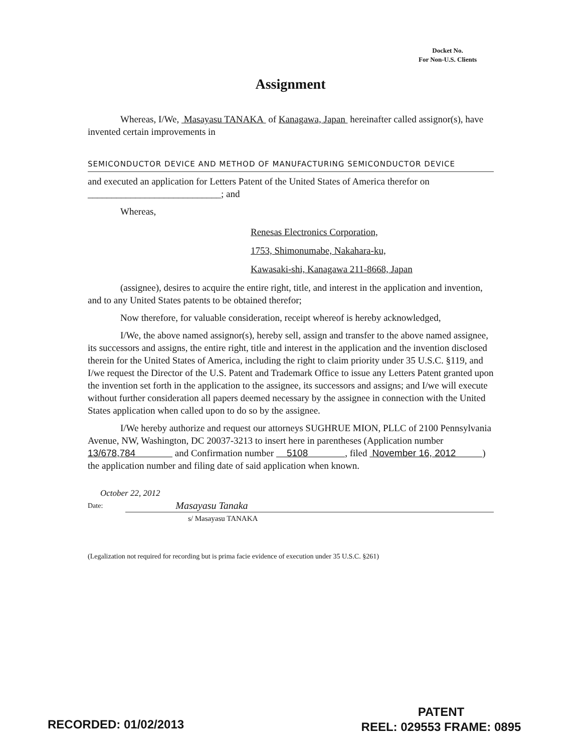Docket No.
For Non-U.S. Clients
Assignment
Whereas, I/We, Masayasu TANAKA of Kanagawa, Japan hereinafter called assignor(s), have invented certain improvements in
SEMICONDUCTOR DEVICE AND METHOD OF MANUFACTURING SEMICONDUCTOR DEVICE
and executed an application for Letters Patent of the United States of America therefor on ____________________________; and
Whereas,
Renesas Electronics Corporation,
1753, Shimonumabe, Nakahara-ku,
Kawasaki-shi, Kanagawa 211-8668, Japan
(assignee), desires to acquire the entire right, title, and interest in the application and invention, and to any United States patents to be obtained therefor;
Now therefore, for valuable consideration, receipt whereof is hereby acknowledged,
I/We, the above named assignor(s), hereby sell, assign and transfer to the above named assignee, its successors and assigns, the entire right, title and interest in the application and the invention disclosed therein for the United States of America, including the right to claim priority under 35 U.S.C. §119, and I/we request the Director of the U.S. Patent and Trademark Office to issue any Letters Patent granted upon the invention set forth in the application to the assignee, its successors and assigns; and I/we will execute without further consideration all papers deemed necessary by the assignee in connection with the United States application when called upon to do so by the assignee.
I/We hereby authorize and request our attorneys SUGHRUE MION, PLLC of 2100 Pennsylvania Avenue, NW, Washington, DC 20037-3213 to insert here in parentheses (Application number 13/678,784 and Confirmation number 5108 , filed November 16, 2012 ) the application number and filing date of said application when known.
October 22, 2012
Date: Masayasu Tanaka
s/ Masayasu TANAKA
(Legalization not required for recording but is prima facie evidence of execution under 35 U.S.C. §261)
RECORDED: 01/02/2013
PATENT
REEL: 029553 FRAME: 0895